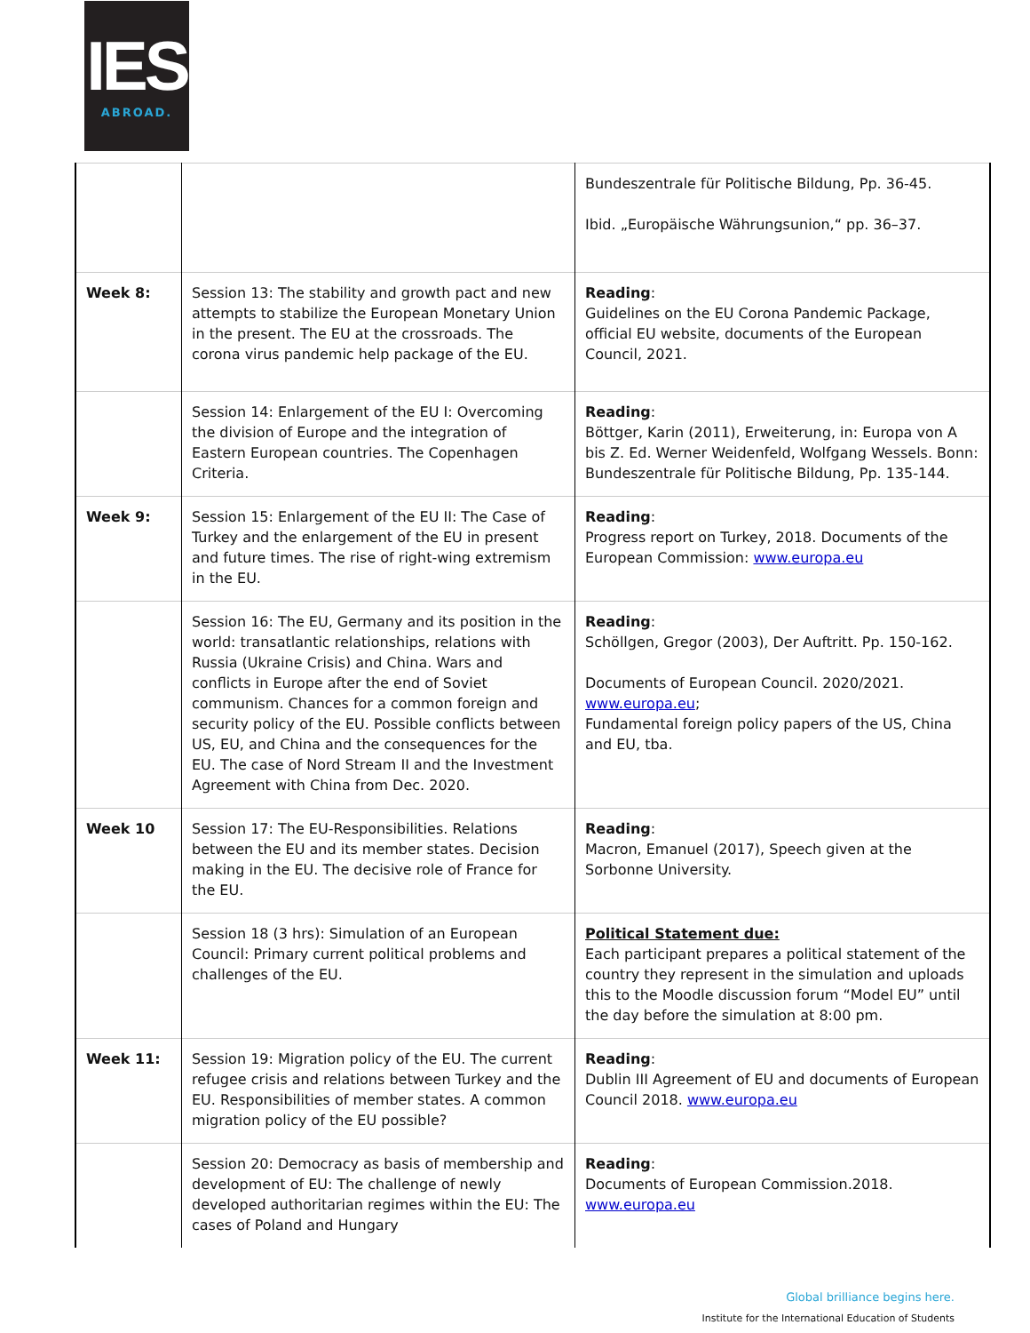IES
ABROAD.
| | | Bundeszentrale für Politische Bildung, Pp. 36-45. Ibid. „Europäische Währungsunion,“ pp. 36–37. |
| Week 8: | Session 13: The stability and growth pact and new attempts to stabilize the European Monetary Union in the present. The EU at the crossroads. The corona virus pandemic help package of the EU. | Reading : Guidelines on the EU Corona Pandemic Package, official EU website, documents of the European Council, 2021. |
| | Session 14: Enlargement of the EU I: Overcoming the division of Europe and the integration of Eastern European countries. The Copenhagen Criteria. | Reading : Böttger, Karin (2011), Erweiterung, in: Europa von A bis Z. Ed. Werner Weidenfeld, Wolfgang Wessels. Bonn: Bundeszentrale für Politische Bildung, Pp. 135-144. |
| Week 9: | Session 15: Enlargement of the EU II: The Case of Turkey and the enlargement of the EU in present and future times. The rise of right-wing extremism in the EU. | Reading : Progress report on Turkey, 2018. Documents of the European Commission: www.europa.eu |
| | Session 16: The EU, Germany and its position in the world: transatlantic relationships, relations with Russia (Ukraine Crisis) and China. Wars and conflicts in Europe after the end of Soviet communism. Chances for a common foreign and security policy of the EU. Possible conflicts between US, EU, and China and the consequences for the EU. The case of Nord Stream II and the Investment Agreement with China from Dec. 2020. | Reading : Schöllgen, Gregor (2003), Der Auftritt. Pp. 150-162. Documents of European Council. 2020/2021. www.europa.eu ; Fundamental foreign policy papers of the US, China and EU, tba. |
| Week 10 | Session 17: The EU-Responsibilities. Relations between the EU and its member states. Decision making in the EU. The decisive role of France for the EU. | Reading : Macron, Emanuel (2017), Speech given at the Sorbonne University. |
| | Session 18 (3 hrs): Simulation of an European Council: Primary current political problems and challenges of the EU. | Political Statement due: Each participant prepares a political statement of the country they represent in the simulation and uploads this to the Moodle discussion forum “Model EU” until the day before the simulation at 8:00 pm. |
| Week 11: | Session 19: Migration policy of the EU. The current refugee crisis and relations between Turkey and the EU. Responsibilities of member states. A common migration policy of the EU possible? | Reading : Dublin III Agreement of EU and documents of European Council 2018. www.europa.eu |
| | Session 20: Democracy as basis of membership and development of EU: The challenge of newly developed authoritarian regimes within the EU: The cases of Poland and Hungary | Reading : Documents of European Commission.2018. www.europa.eu |
Global brilliance begins here.
Institute for the International Education of Students